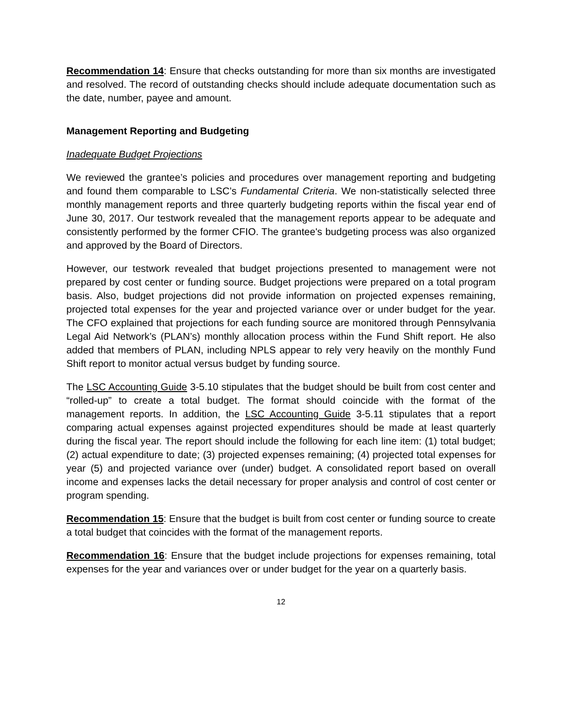Recommendation 14: Ensure that checks outstanding for more than six months are investigated and resolved. The record of outstanding checks should include adequate documentation such as the date, number, payee and amount.
Management Reporting and Budgeting
Inadequate Budget Projections
We reviewed the grantee’s policies and procedures over management reporting and budgeting and found them comparable to LSC’s Fundamental Criteria. We non-statistically selected three monthly management reports and three quarterly budgeting reports within the fiscal year end of June 30, 2017. Our testwork revealed that the management reports appear to be adequate and consistently performed by the former CFIO. The grantee's budgeting process was also organized and approved by the Board of Directors.
However, our testwork revealed that budget projections presented to management were not prepared by cost center or funding source. Budget projections were prepared on a total program basis. Also, budget projections did not provide information on projected expenses remaining, projected total expenses for the year and projected variance over or under budget for the year. The CFO explained that projections for each funding source are monitored through Pennsylvania Legal Aid Network’s (PLAN’s) monthly allocation process within the Fund Shift report. He also added that members of PLAN, including NPLS appear to rely very heavily on the monthly Fund Shift report to monitor actual versus budget by funding source.
The LSC Accounting Guide 3-5.10 stipulates that the budget should be built from cost center and “rolled-up” to create a total budget. The format should coincide with the format of the management reports. In addition, the LSC Accounting Guide 3-5.11 stipulates that a report comparing actual expenses against projected expenditures should be made at least quarterly during the fiscal year. The report should include the following for each line item: (1) total budget; (2) actual expenditure to date; (3) projected expenses remaining; (4) projected total expenses for year (5) and projected variance over (under) budget. A consolidated report based on overall income and expenses lacks the detail necessary for proper analysis and control of cost center or program spending.
Recommendation 15: Ensure that the budget is built from cost center or funding source to create a total budget that coincides with the format of the management reports.
Recommendation 16: Ensure that the budget include projections for expenses remaining, total expenses for the year and variances over or under budget for the year on a quarterly basis.
12